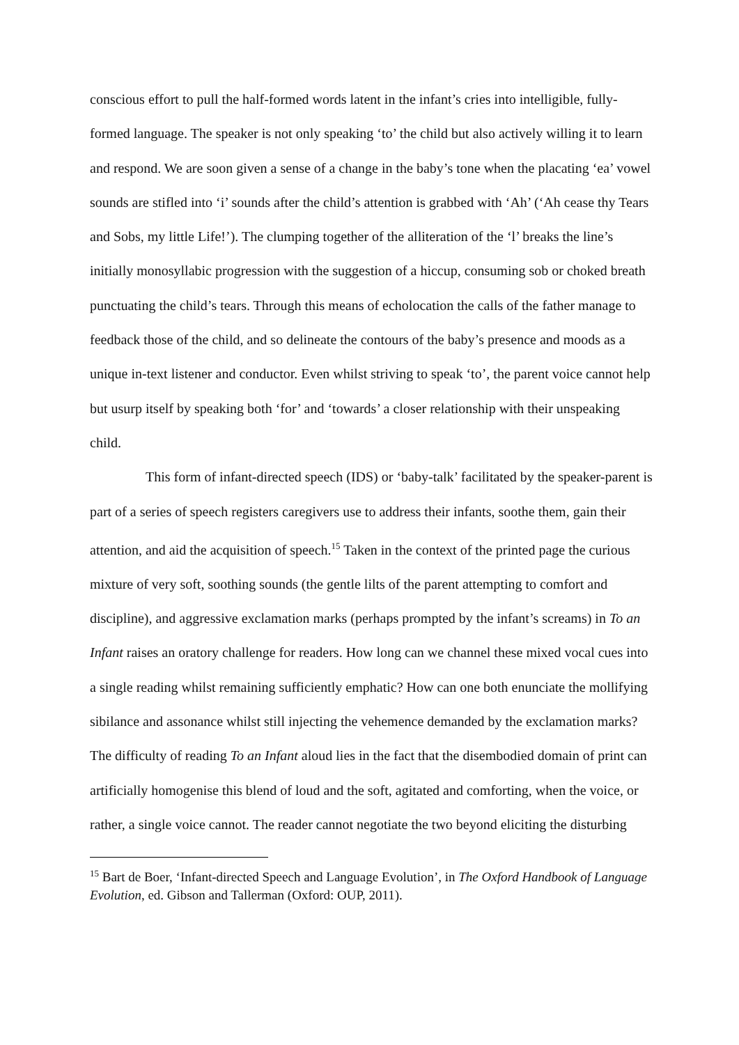conscious effort to pull the half-formed words latent in the infant’s cries into intelligible, fully-formed language. The speaker is not only speaking ‘to’ the child but also actively willing it to learn and respond. We are soon given a sense of a change in the baby’s tone when the placating ‘ea’ vowel sounds are stifled into ‘i’ sounds after the child’s attention is grabbed with ‘Ah’ (‘Ah cease thy Tears and Sobs, my little Life!’). The clumping together of the alliteration of the ‘l’ breaks the line’s initially monosyllabic progression with the suggestion of a hiccup, consuming sob or choked breath punctuating the child’s tears. Through this means of echolocation the calls of the father manage to feedback those of the child, and so delineate the contours of the baby’s presence and moods as a unique in-text listener and conductor. Even whilst striving to speak ‘to’, the parent voice cannot help but usurp itself by speaking both ‘for’ and ‘towards’ a closer relationship with their unspeaking child.
This form of infant-directed speech (IDS) or ‘baby-talk’ facilitated by the speaker-parent is part of a series of speech registers caregivers use to address their infants, soothe them, gain their attention, and aid the acquisition of speech.<sup>15</sup> Taken in the context of the printed page the curious mixture of very soft, soothing sounds (the gentle lilts of the parent attempting to comfort and discipline), and aggressive exclamation marks (perhaps prompted by the infant’s screams) in To an Infant raises an oratory challenge for readers. How long can we channel these mixed vocal cues into a single reading whilst remaining sufficiently emphatic? How can one both enunciate the mollifying sibilance and assonance whilst still injecting the vehemence demanded by the exclamation marks? The difficulty of reading To an Infant aloud lies in the fact that the disembodied domain of print can artificially homogenise this blend of loud and the soft, agitated and comforting, when the voice, or rather, a single voice cannot. The reader cannot negotiate the two beyond eliciting the disturbing
<sup>15</sup> Bart de Boer, ‘Infant-directed Speech and Language Evolution’, in The Oxford Handbook of Language Evolution, ed. Gibson and Tallerman (Oxford: OUP, 2011).